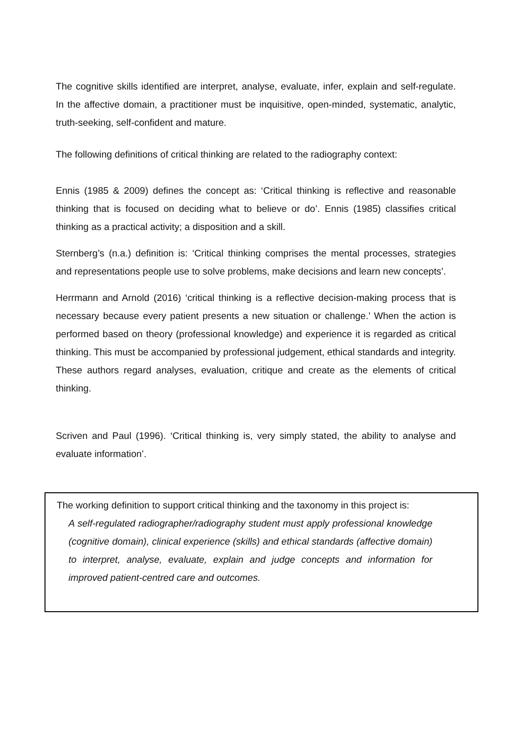The cognitive skills identified are interpret, analyse, evaluate, infer, explain and self-regulate. In the affective domain, a practitioner must be inquisitive, open-minded, systematic, analytic, truth-seeking, self-confident and mature.
The following definitions of critical thinking are related to the radiography context:
Ennis (1985 & 2009) defines the concept as: ‘Critical thinking is reflective and reasonable thinking that is focused on deciding what to believe or do’. Ennis (1985) classifies critical thinking as a practical activity; a disposition and a skill.
Sternberg’s (n.a.) definition is: ‘Critical thinking comprises the mental processes, strategies and representations people use to solve problems, make decisions and learn new concepts’.
Herrmann and Arnold (2016) ‘critical thinking is a reflective decision-making process that is necessary because every patient presents a new situation or challenge.’ When the action is performed based on theory (professional knowledge) and experience it is regarded as critical thinking. This must be accompanied by professional judgement, ethical standards and integrity. These authors regard analyses, evaluation, critique and create as the elements of critical thinking.
Scriven and Paul (1996). ‘Critical thinking is, very simply stated, the ability to analyse and evaluate information’.
The working definition to support critical thinking and the taxonomy in this project is:
A self-regulated radiographer/radiography student must apply professional knowledge (cognitive domain), clinical experience (skills) and ethical standards (affective domain) to interpret, analyse, evaluate, explain and judge concepts and information for improved patient-centred care and outcomes.